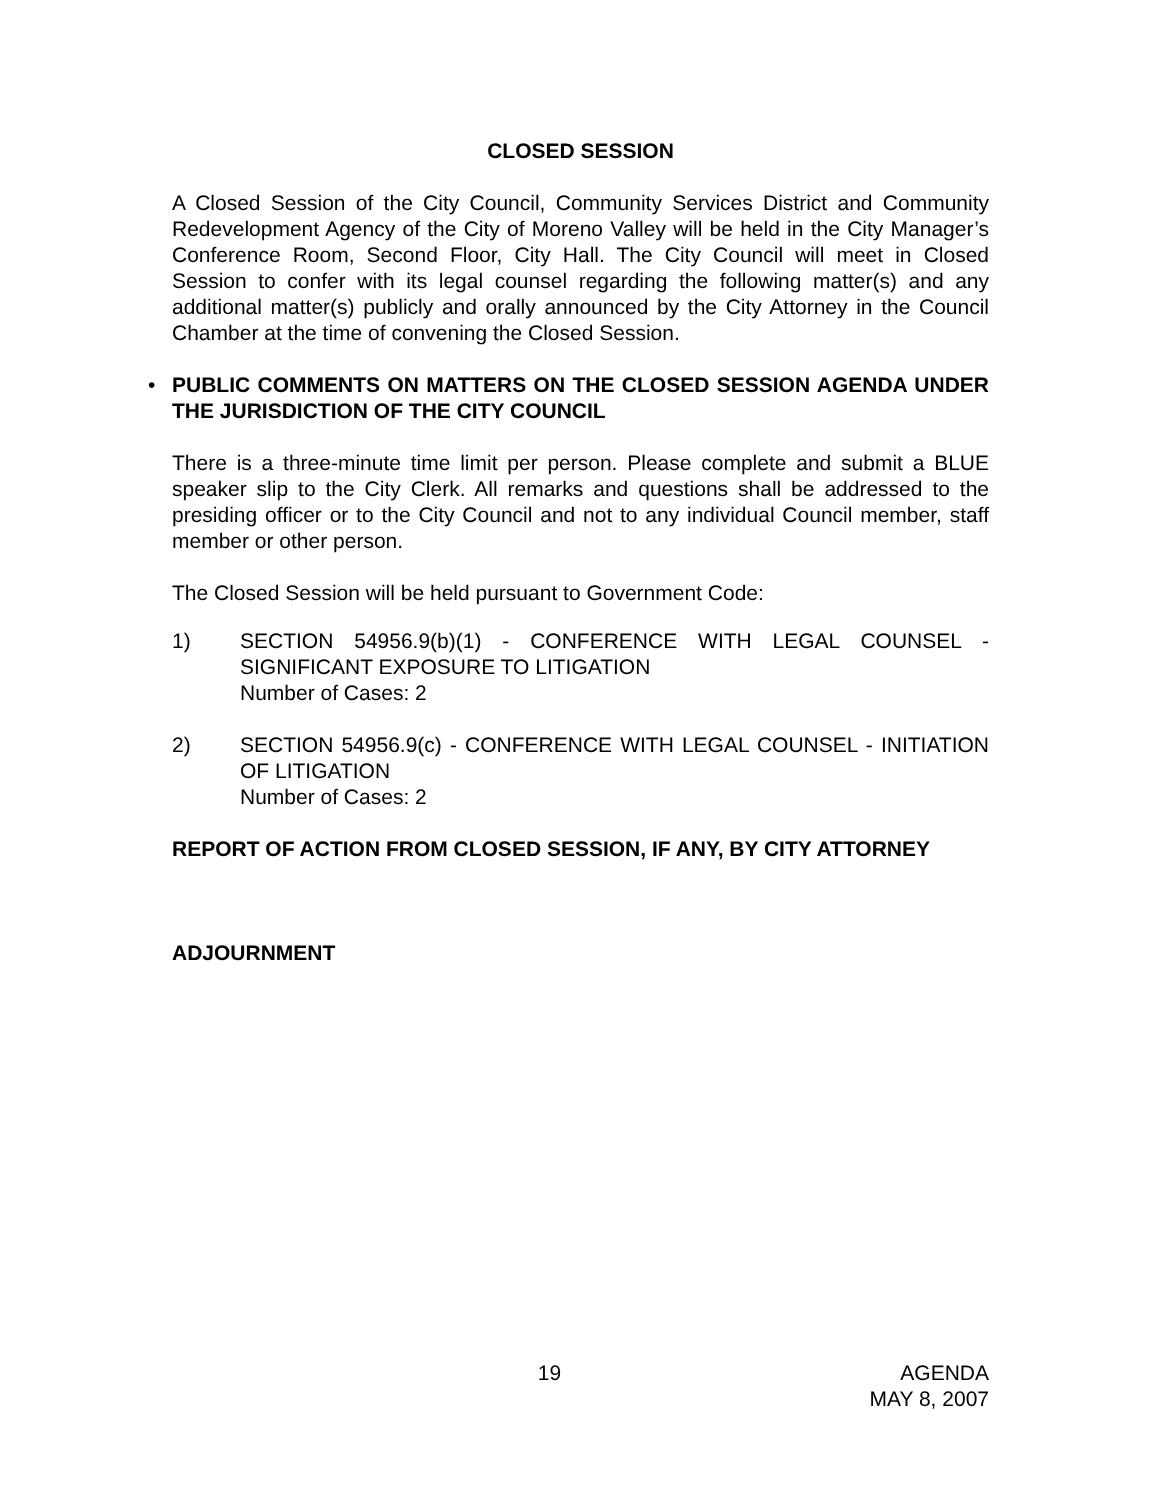CLOSED SESSION
A Closed Session of the City Council, Community Services District and Community Redevelopment Agency of the City of Moreno Valley will be held in the City Manager’s Conference Room, Second Floor, City Hall. The City Council will meet in Closed Session to confer with its legal counsel regarding the following matter(s) and any additional matter(s) publicly and orally announced by the City Attorney in the Council Chamber at the time of convening the Closed Session.
•
PUBLIC COMMENTS ON MATTERS ON THE CLOSED SESSION AGENDA UNDER THE JURISDICTION OF THE CITY COUNCIL
There is a three-minute time limit per person. Please complete and submit a BLUE speaker slip to the City Clerk. All remarks and questions shall be addressed to the presiding officer or to the City Council and not to any individual Council member, staff member or other person.
The Closed Session will be held pursuant to Government Code:
1) SECTION 54956.9(b)(1) - CONFERENCE WITH LEGAL COUNSEL - SIGNIFICANT EXPOSURE TO LITIGATION
Number of Cases: 2
2) SECTION 54956.9(c) - CONFERENCE WITH LEGAL COUNSEL - INITIATION OF LITIGATION
Number of Cases: 2
REPORT OF ACTION FROM CLOSED SESSION, IF ANY, BY CITY ATTORNEY
ADJOURNMENT
19 AGENDA
MAY 8, 2007